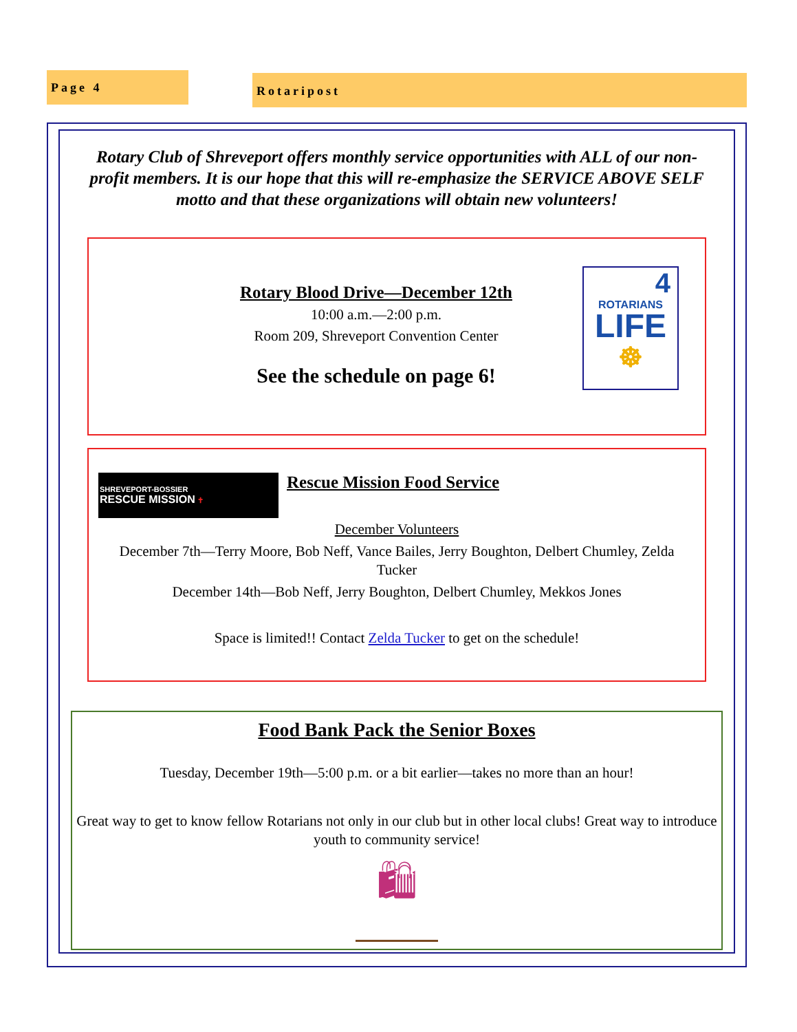Page 4 Rotaripost
Rotary Club of Shreveport offers monthly service opportunities with ALL of our non-profit members. It is our hope that this will re-emphasize the SERVICE ABOVE SELF motto and that these organizations will obtain new volunteers!
4
ROTARIANS
LIFE
☸
Rotary Blood Drive—December 12th
10:00 a.m.—2:00 p.m.
Room 209, Shreveport Convention Center
See the schedule on page 6!
SHREVEPORT-BOSSIER
RESCUE MISSION ✝
Rescue Mission Food Service
December Volunteers
December 7th—Terry Moore, Bob Neff, Vance Bailes, Jerry Boughton, Delbert Chumley, Zelda Tucker
December 14th—Bob Neff, Jerry Boughton, Delbert Chumley, Mekkos Jones
Space is limited!! Contact Zelda Tucker to get on the schedule!
Food Bank Pack the Senior Boxes
Tuesday, December 19th—5:00 p.m. or a bit earlier—takes no more than an hour!
Great way to get to know fellow Rotarians not only in our club but in other local clubs! Great way to introduce youth to community service!
🛍